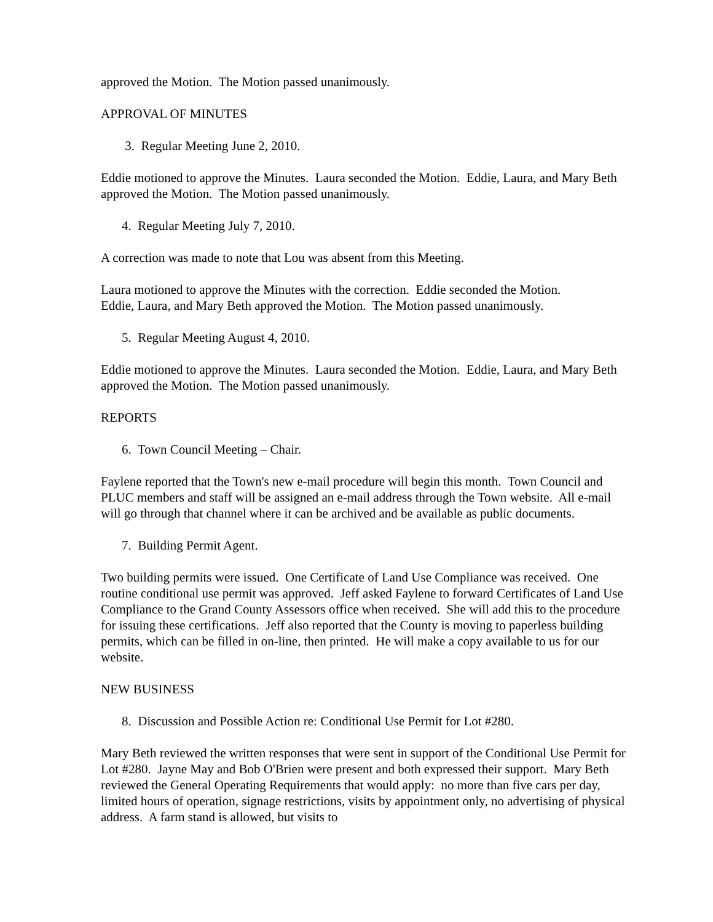approved the Motion. The Motion passed unanimously.
APPROVAL OF MINUTES
3. Regular Meeting June 2, 2010.
Eddie motioned to approve the Minutes. Laura seconded the Motion. Eddie, Laura, and Mary Beth approved the Motion. The Motion passed unanimously.
4. Regular Meeting July 7, 2010.
A correction was made to note that Lou was absent from this Meeting.
Laura motioned to approve the Minutes with the correction. Eddie seconded the Motion.
Eddie, Laura, and Mary Beth approved the Motion. The Motion passed unanimously.
5. Regular Meeting August 4, 2010.
Eddie motioned to approve the Minutes. Laura seconded the Motion. Eddie, Laura, and Mary Beth approved the Motion. The Motion passed unanimously.
REPORTS
6. Town Council Meeting – Chair.
Faylene reported that the Town's new e-mail procedure will begin this month. Town Council and PLUC members and staff will be assigned an e-mail address through the Town website. All e-mail will go through that channel where it can be archived and be available as public documents.
7. Building Permit Agent.
Two building permits were issued. One Certificate of Land Use Compliance was received. One routine conditional use permit was approved. Jeff asked Faylene to forward Certificates of Land Use Compliance to the Grand County Assessors office when received. She will add this to the procedure for issuing these certifications. Jeff also reported that the County is moving to paperless building permits, which can be filled in on-line, then printed. He will make a copy available to us for our website.
NEW BUSINESS
8. Discussion and Possible Action re: Conditional Use Permit for Lot #280.
Mary Beth reviewed the written responses that were sent in support of the Conditional Use Permit for Lot #280. Jayne May and Bob O'Brien were present and both expressed their support. Mary Beth reviewed the General Operating Requirements that would apply: no more than five cars per day, limited hours of operation, signage restrictions, visits by appointment only, no advertising of physical address. A farm stand is allowed, but visits to